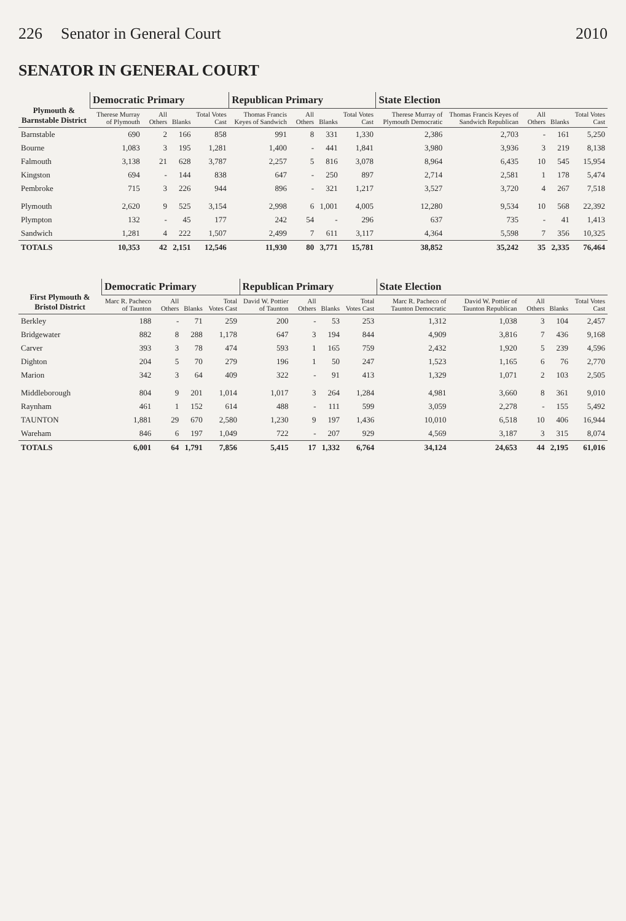226 Senator in General Court 2010
SENATOR IN GENERAL COURT
| Plymouth & Barnstable District | Democratic Primary | | | | Republican Primary | | | | State Election | | | | |
| --- | --- | --- | --- | --- | --- | --- | --- | --- | --- | --- | --- | --- | --- |
| | Therese Murray of Plymouth | All Others | Blanks | Total Votes Cast | Thomas Francis Keyes of Sandwich | All Others | Blanks | Total Votes Cast | Therese Murray of Plymouth Democratic | Thomas Francis Keyes of Sandwich Republican | All Others | Blanks | Total Votes Cast |
| Barnstable | 690 | 2 | 166 | 858 | 991 | 8 | 331 | 1,330 | 2,386 | 2,703 | - | 161 | 5,250 |
| Bourne | 1,083 | 3 | 195 | 1,281 | 1,400 | - | 441 | 1,841 | 3,980 | 3,936 | 3 | 219 | 8,138 |
| Falmouth | 3,138 | 21 | 628 | 3,787 | 2,257 | 5 | 816 | 3,078 | 8,964 | 6,435 | 10 | 545 | 15,954 |
| Kingston | 694 | - | 144 | 838 | 647 | - | 250 | 897 | 2,714 | 2,581 | 1 | 178 | 5,474 |
| Pembroke | 715 | 3 | 226 | 944 | 896 | - | 321 | 1,217 | 3,527 | 3,720 | 4 | 267 | 7,518 |
| Plymouth | 2,620 | 9 | 525 | 3,154 | 2,998 | 6 | 1,001 | 4,005 | 12,280 | 9,534 | 10 | 568 | 22,392 |
| Plympton | 132 | - | 45 | 177 | 242 | 54 | - | 296 | 637 | 735 | - | 41 | 1,413 |
| Sandwich | 1,281 | 4 | 222 | 1,507 | 2,499 | 7 | 611 | 3,117 | 4,364 | 5,598 | 7 | 356 | 10,325 |
| TOTALS | 10,353 | 42 | 2,151 | 12,546 | 11,930 | 80 | 3,771 | 15,781 | 38,852 | 35,242 | 35 | 2,335 | 76,464 |
| First Plymouth & Bristol District | Democratic Primary | | | | Republican Primary | | | | State Election | | | | |
| --- | --- | --- | --- | --- | --- | --- | --- | --- | --- | --- | --- | --- | --- |
| | Marc R. Pacheco of Taunton | All Others | Blanks | Total Votes Cast | David W. Pottier of Taunton | All Others | Blanks | Total Votes Cast | Marc R. Pacheco of Taunton Democratic | David W. Pottier of Taunton Republican | All Others | Blanks | Total Votes Cast |
| Berkley | 188 | - | 71 | 259 | 200 | - | 53 | 253 | 1,312 | 1,038 | 3 | 104 | 2,457 |
| Bridgewater | 882 | 8 | 288 | 1,178 | 647 | 3 | 194 | 844 | 4,909 | 3,816 | 7 | 436 | 9,168 |
| Carver | 393 | 3 | 78 | 474 | 593 | 1 | 165 | 759 | 2,432 | 1,920 | 5 | 239 | 4,596 |
| Dighton | 204 | 5 | 70 | 279 | 196 | 1 | 50 | 247 | 1,523 | 1,165 | 6 | 76 | 2,770 |
| Marion | 342 | 3 | 64 | 409 | 322 | - | 91 | 413 | 1,329 | 1,071 | 2 | 103 | 2,505 |
| Middleborough | 804 | 9 | 201 | 1,014 | 1,017 | 3 | 264 | 1,284 | 4,981 | 3,660 | 8 | 361 | 9,010 |
| Raynham | 461 | 1 | 152 | 614 | 488 | - | 111 | 599 | 3,059 | 2,278 | - | 155 | 5,492 |
| TAUNTON | 1,881 | 29 | 670 | 2,580 | 1,230 | 9 | 197 | 1,436 | 10,010 | 6,518 | 10 | 406 | 16,944 |
| Wareham | 846 | 6 | 197 | 1,049 | 722 | - | 207 | 929 | 4,569 | 3,187 | 3 | 315 | 8,074 |
| TOTALS | 6,001 | 64 | 1,791 | 7,856 | 5,415 | 17 | 1,332 | 6,764 | 34,124 | 24,653 | 44 | 2,195 | 61,016 |